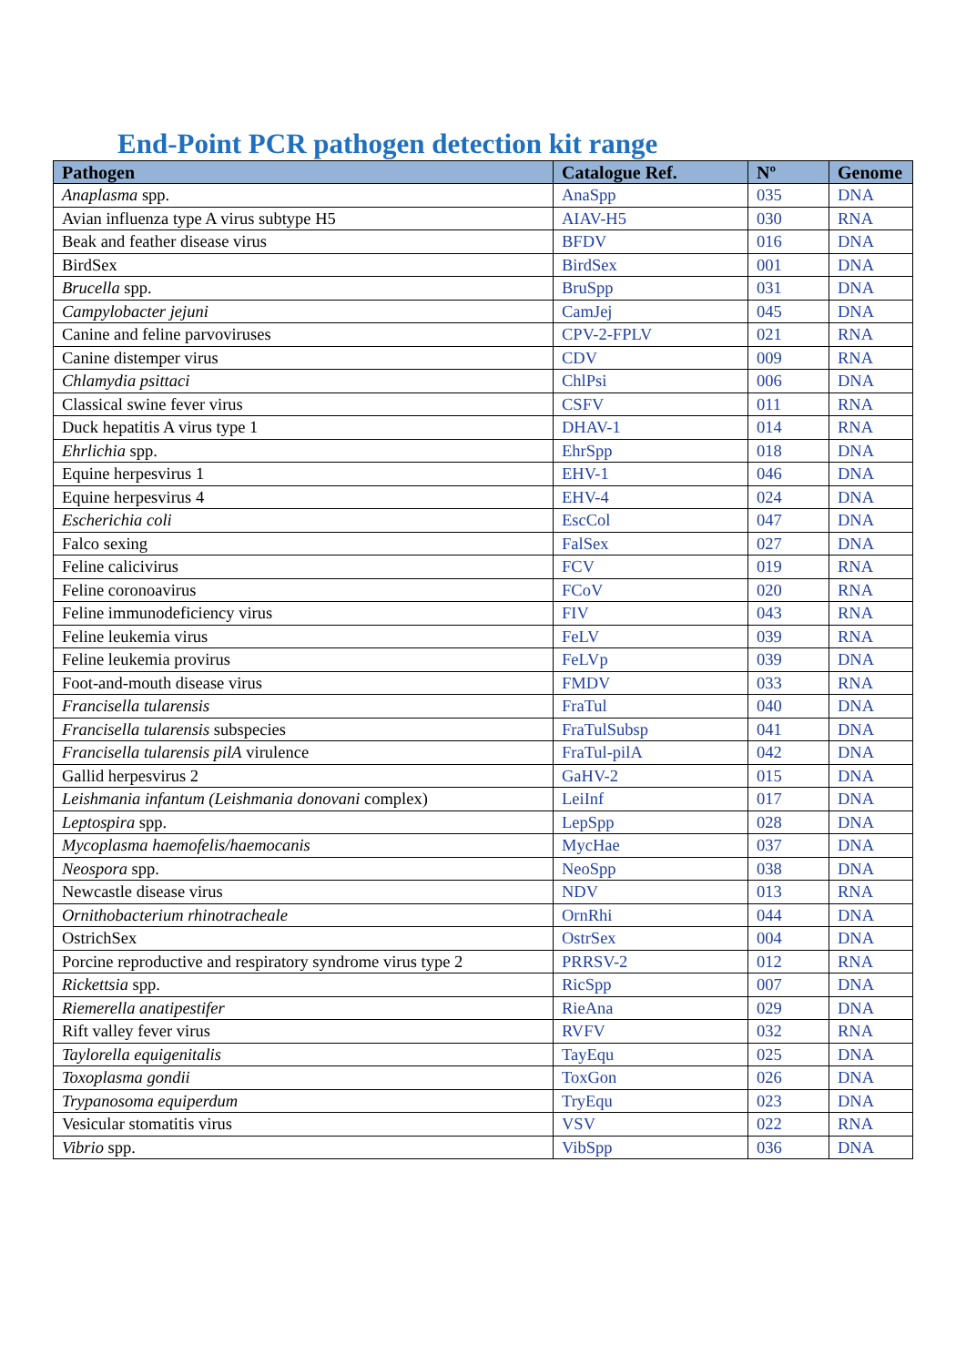End-Point PCR pathogen detection kit range
| Pathogen | Catalogue Ref. | Nº | Genome |
| --- | --- | --- | --- |
| Anaplasma spp. | AnaSpp | 035 | DNA |
| Avian influenza type A virus subtype H5 | AIAV-H5 | 030 | RNA |
| Beak and feather disease virus | BFDV | 016 | DNA |
| BirdSex | BirdSex | 001 | DNA |
| Brucella spp. | BruSpp | 031 | DNA |
| Campylobacter jejuni | CamJej | 045 | DNA |
| Canine and feline parvoviruses | CPV-2-FPLV | 021 | RNA |
| Canine distemper virus | CDV | 009 | RNA |
| Chlamydia psittaci | ChlPsi | 006 | DNA |
| Classical swine fever virus | CSFV | 011 | RNA |
| Duck hepatitis A virus type 1 | DHAV-1 | 014 | RNA |
| Ehrlichia spp. | EhrSpp | 018 | DNA |
| Equine herpesvirus 1 | EHV-1 | 046 | DNA |
| Equine herpesvirus 4 | EHV-4 | 024 | DNA |
| Escherichia coli | EscCol | 047 | DNA |
| Falco sexing | FalSex | 027 | DNA |
| Feline calicivirus | FCV | 019 | RNA |
| Feline coronoavirus | FCoV | 020 | RNA |
| Feline immunodeficiency virus | FIV | 043 | RNA |
| Feline leukemia virus | FeLV | 039 | RNA |
| Feline leukemia provirus | FeLVp | 039 | DNA |
| Foot-and-mouth disease virus | FMDV | 033 | RNA |
| Francisella tularensis | FraTul | 040 | DNA |
| Francisella tularensis subspecies | FraTulSubsp | 041 | DNA |
| Francisella tularensis pilA virulence | FraTul-pilA | 042 | DNA |
| Gallid herpesvirus 2 | GaHV-2 | 015 | DNA |
| Leishmania infantum (Leishmania donovani complex) | LeiInf | 017 | DNA |
| Leptospira spp. | LepSpp | 028 | DNA |
| Mycoplasma haemofelis/haemocanis | MycHae | 037 | DNA |
| Neospora spp. | NeoSpp | 038 | DNA |
| Newcastle disease virus | NDV | 013 | RNA |
| Ornithobacterium rhinotracheale | OrnRhi | 044 | DNA |
| OstrichSex | OstrSex | 004 | DNA |
| Porcine reproductive and respiratory syndrome virus type 2 | PRRSV-2 | 012 | RNA |
| Rickettsia spp. | RicSpp | 007 | DNA |
| Riemerella anatipestifer | RieAna | 029 | DNA |
| Rift valley fever virus | RVFV | 032 | RNA |
| Taylorella equigenitalis | TayEqu | 025 | DNA |
| Toxoplasma gondii | ToxGon | 026 | DNA |
| Trypanosoma equiperdum | TryEqu | 023 | DNA |
| Vesicular stomatitis virus | VSV | 022 | RNA |
| Vibrio spp. | VibSpp | 036 | DNA |